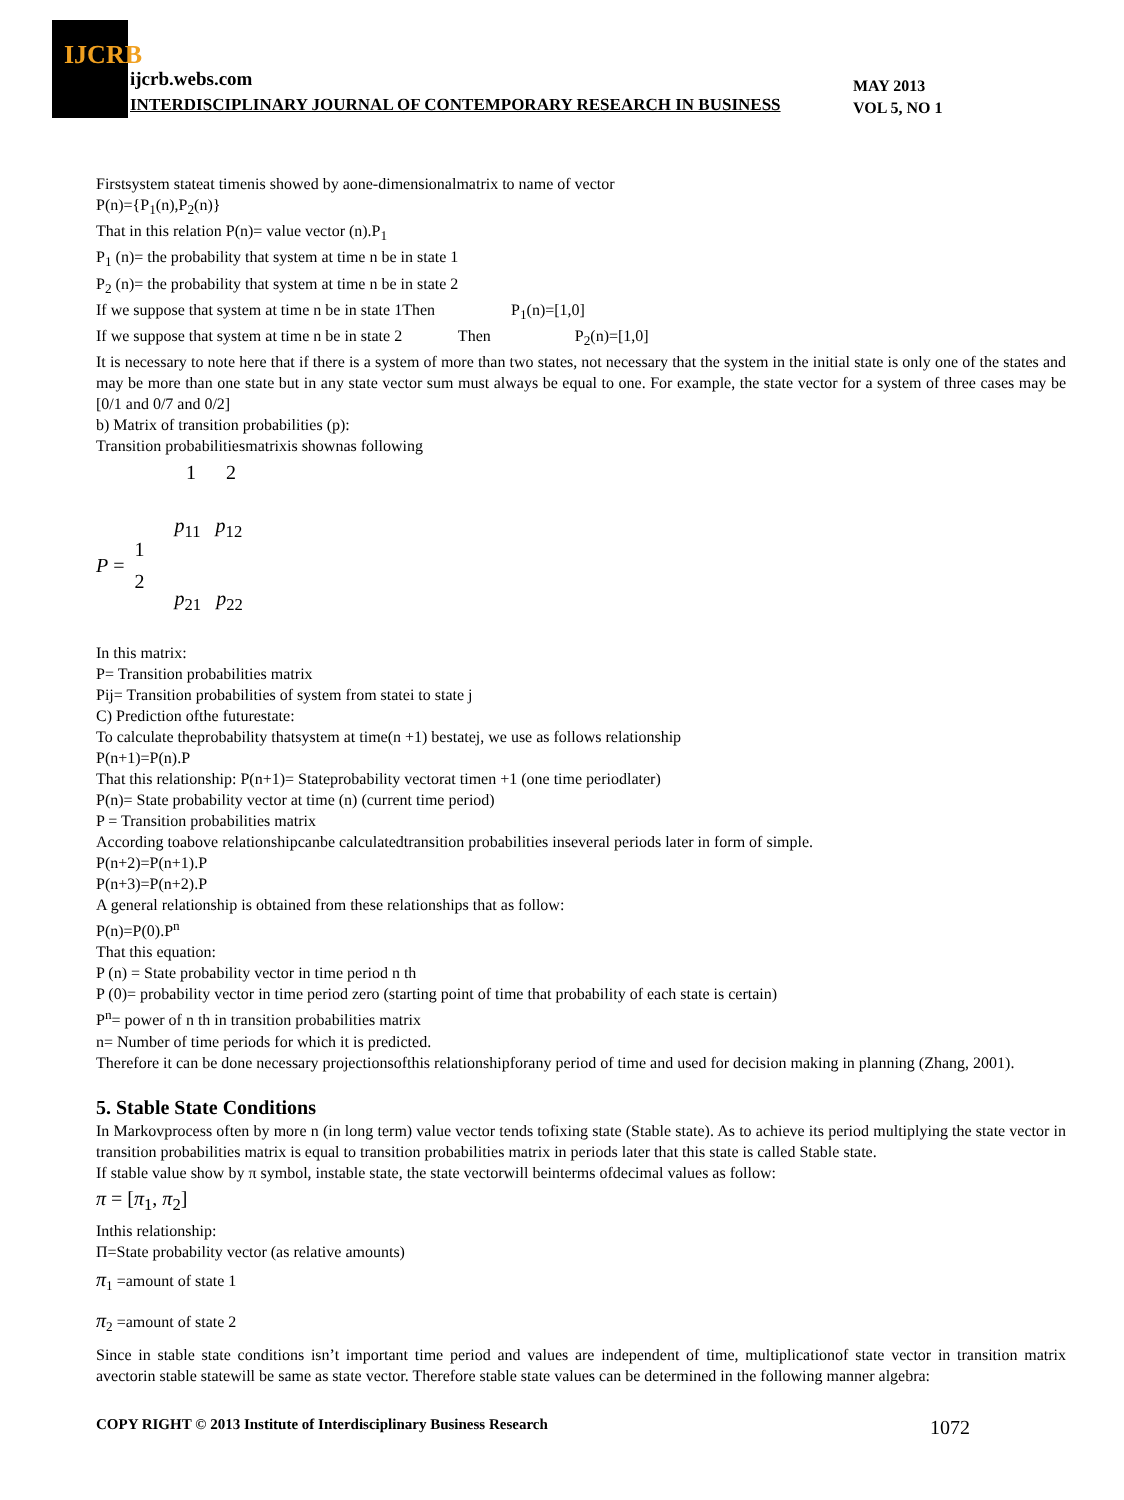IJCRB
ijcrb.webs.com
INTERDISCIPLINARY JOURNAL OF CONTEMPORARY RESEARCH IN BUSINESS
MAY 2013
VOL 5, NO 1
Firstsystem stateat timenis showed by aone-dimensionalmatrix to name of vector
P(n)={P<sub>1</sub>(n),P<sub>2</sub>(n)}
That in this relation P(n)= value vector (n).P<sub>1</sub>
P<sub>1</sub> (n)= the probability that system at time n be in state 1
P<sub>2</sub> (n)= the probability that system at time n be in state 2
If we suppose that system at time n be in state 1Then P<sub>1</sub>(n)=[1,0]
If we suppose that system at time n be in state 2 Then P<sub>2</sub>(n)=[1,0]
It is necessary to note here that if there is a system of more than two states, not necessary that the system in the initial state is only one of the states and may be more than one state but in any state vector sum must always be equal to one. For example, the state vector for a system of three cases may be [0/1 and 0/7 and 0/2]
b) Matrix of transition probabilities (p):
Transition probabilitiesmatrixis shownas following
1 2
P = 1
2 p<sub>11</sub> p<sub>12</sub>
p<sub>21</sub> p<sub>22</sub>
In this matrix:
P= Transition probabilities matrix
Pij= Transition probabilities of system from statei to state j
C) Prediction ofthe futurestate:
To calculate theprobability thatsystem at time(n +1) bestatej, we use as follows relationship
P(n+1)=P(n).P
That this relationship: P(n+1)= Stateprobability vectorat timen +1 (one time periodlater)
P(n)= State probability vector at time (n) (current time period)
P = Transition probabilities matrix
According toabove relationshipcanbe calculatedtransition probabilities inseveral periods later in form of simple.
P(n+2)=P(n+1).P
P(n+3)=P(n+2).P
A general relationship is obtained from these relationships that as follow:
P(n)=P(0).P<sup>n</sup>
That this equation:
P (n) = State probability vector in time period n th
P (0)= probability vector in time period zero (starting point of time that probability of each state is certain)
P<sup>n</sup>= power of n th in transition probabilities matrix
n= Number of time periods for which it is predicted.
Therefore it can be done necessary projectionsofthis relationshipforany period of time and used for decision making in planning (Zhang, 2001).
5. Stable State Conditions
In Markovprocess often by more n (in long term) value vector tends tofixing state (Stable state). As to achieve its period multiplying the state vector in transition probabilities matrix is equal to transition probabilities matrix in periods later that this state is called Stable state.
If stable value show by π symbol, instable state, the state vectorwill beinterms ofdecimal values as follow:
π = [π<sub>1</sub>, π<sub>2</sub>]
Inthis relationship:
Π=State probability vector (as relative amounts)
π<sub>1</sub> =amount of state 1
π<sub>2</sub> =amount of state 2
Since in stable state conditions isn’t important time period and values are independent of time, multiplicationof state vector in transition matrix avectorin stable statewill be same as state vector. Therefore stable state values can be determined in the following manner algebra:
COPY RIGHT © 2013 Institute of Interdisciplinary Business Research 1072